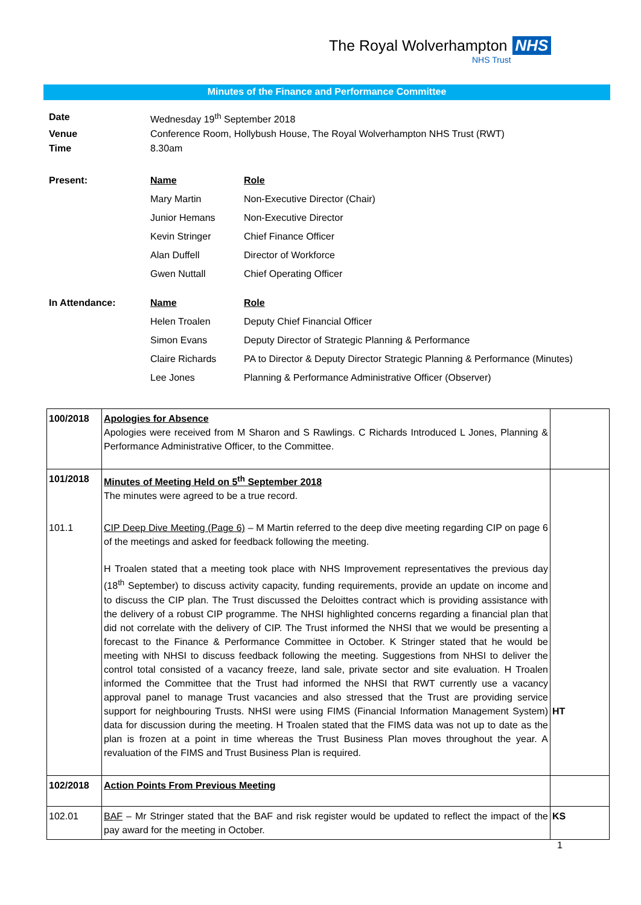The Royal Wolverhampton NHS
NHS Trust
Minutes of the Finance and Performance Committee
| Date | Wednesday 19<sup>th</sup> September 2018 |
| Venue | Conference Room, Hollybush House, The Royal Wolverhampton NHS Trust (RWT) |
| Time | 8.30am |
| Present: | Name | Role |
| | Mary Martin | Non-Executive Director (Chair) |
| | Junior Hemans | Non-Executive Director |
| | Kevin Stringer | Chief Finance Officer |
| | Alan Duffell | Director of Workforce |
| | Gwen Nuttall | Chief Operating Officer |
| In Attendance: | Name | Role |
| | Helen Troalen | Deputy Chief Financial Officer |
| | Simon Evans | Deputy Director of Strategic Planning & Performance |
| | Claire Richards | PA to Director & Deputy Director Strategic Planning & Performance (Minutes) |
| | Lee Jones | Planning & Performance Administrative Officer (Observer) |
| 100/2018 | Apologies for Absence Apologies were received from M Sharon and S Rawlings. C Richards Introduced L Jones, Planning & Performance Administrative Officer, to the Committee. | |
| 101/2018 | Minutes of Meeting Held on 5<sup>th</sup> September 2018 The minutes were agreed to be a true record. | |
| 101.1 | CIP Deep Dive Meeting (Page 6) – M Martin referred to the deep dive meeting regarding CIP on page 6 of the meetings and asked for feedback following the meeting. H Troalen stated that a meeting took place with NHS Improvement representatives the previous day (18<sup>th</sup> September) to discuss activity capacity, funding requirements, provide an update on income and to discuss the CIP plan. The Trust discussed the Deloittes contract which is providing assistance with the delivery of a robust CIP programme. The NHSI highlighted concerns regarding a financial plan that did not correlate with the delivery of CIP. The Trust informed the NHSI that we would be presenting a forecast to the Finance & Performance Committee in October. K Stringer stated that he would be meeting with NHSI to discuss feedback following the meeting. Suggestions from NHSI to deliver the control total consisted of a vacancy freeze, land sale, private sector and site evaluation. H Troalen informed the Committee that the Trust had informed the NHSI that RWT currently use a vacancy approval panel to manage Trust vacancies and also stressed that the Trust are providing service support for neighbouring Trusts. NHSI were using FIMS (Financial Information Management System) data for discussion during the meeting. H Troalen stated that the FIMS data was not up to date as the plan is frozen at a point in time whereas the Trust Business Plan moves throughout the year. A revaluation of the FIMS and Trust Business Plan is required. | HT |
| 102/2018 | Action Points From Previous Meeting | |
| 102.01 | BAF – Mr Stringer stated that the BAF and risk register would be updated to reflect the impact of the pay award for the meeting in October. | KS |
1